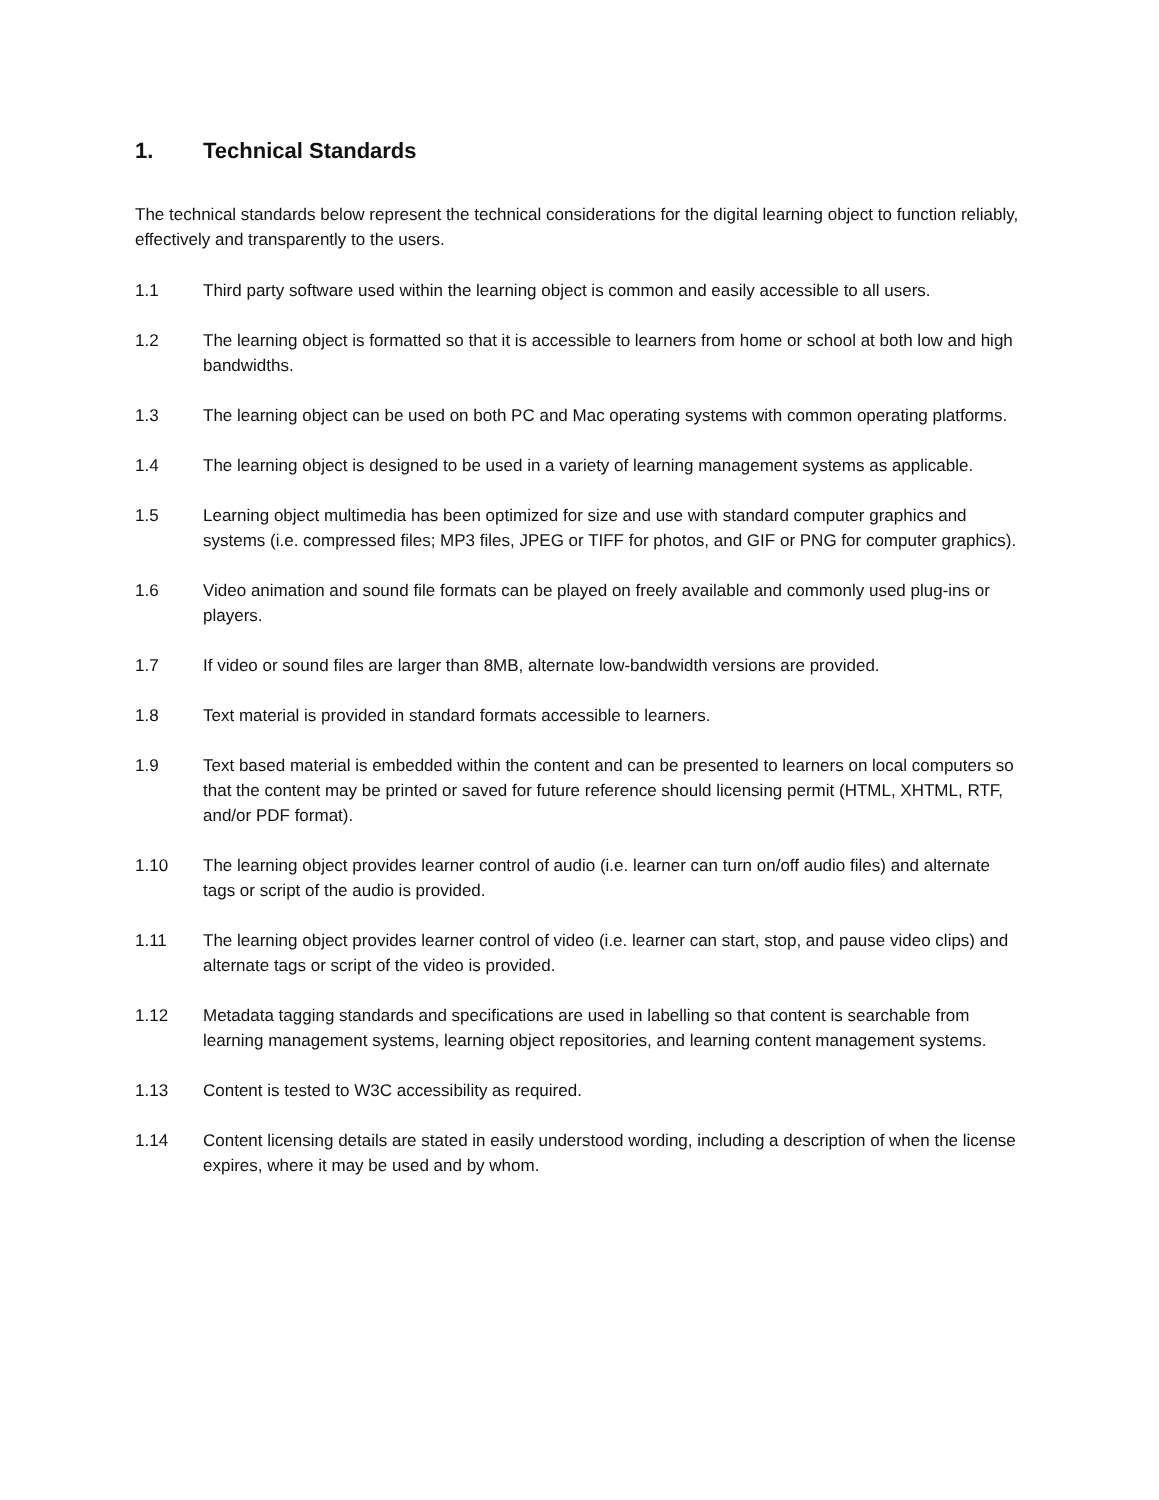1. Technical Standards
The technical standards below represent the technical considerations for the digital learning object to function reliably, effectively and transparently to the users.
1.1 Third party software used within the learning object is common and easily accessible to all users.
1.2 The learning object is formatted so that it is accessible to learners from home or school at both low and high bandwidths.
1.3 The learning object can be used on both PC and Mac operating systems with common operating platforms.
1.4 The learning object is designed to be used in a variety of learning management systems as applicable.
1.5 Learning object multimedia has been optimized for size and use with standard computer graphics and systems (i.e. compressed files; MP3 files, JPEG or TIFF for photos, and GIF or PNG for computer graphics).
1.6 Video animation and sound file formats can be played on freely available and commonly used plug-ins or players.
1.7 If video or sound files are larger than 8MB, alternate low-bandwidth versions are provided.
1.8 Text material is provided in standard formats accessible to learners.
1.9 Text based material is embedded within the content and can be presented to learners on local computers so that the content may be printed or saved for future reference should licensing permit (HTML, XHTML, RTF, and/or PDF format).
1.10 The learning object provides learner control of audio (i.e. learner can turn on/off audio files) and alternate tags or script of the audio is provided.
1.11 The learning object provides learner control of video (i.e. learner can start, stop, and pause video clips) and alternate tags or script of the video is provided.
1.12 Metadata tagging standards and specifications are used in labelling so that content is searchable from learning management systems, learning object repositories, and learning content management systems.
1.13 Content is tested to W3C accessibility as required.
1.14 Content licensing details are stated in easily understood wording, including a description of when the license expires, where it may be used and by whom.